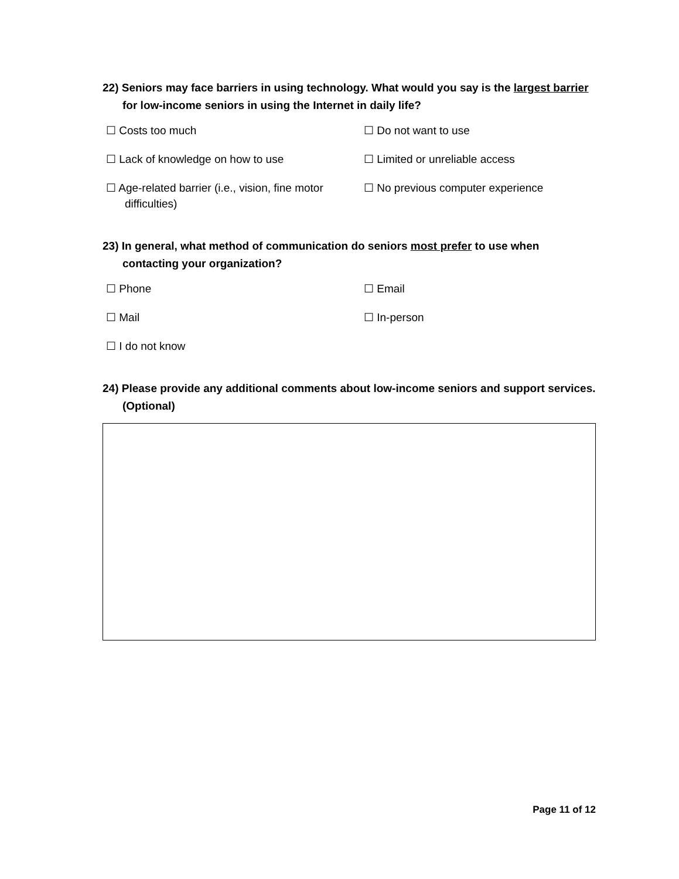22) Seniors may face barriers in using technology. What would you say is the largest barrier for low-income seniors in using the Internet in daily life?
☐ Costs too much
☐ Do not want to use
☐ Lack of knowledge on how to use
☐ Limited or unreliable access
☐ Age-related barrier (i.e., vision, fine motor difficulties)
☐ No previous computer experience
23) In general, what method of communication do seniors most prefer to use when contacting your organization?
☐ Phone
☐ Email
☐ Mail
☐ In-person
☐ I do not know
24) Please provide any additional comments about low-income seniors and support services. (Optional)
Page 11 of 12